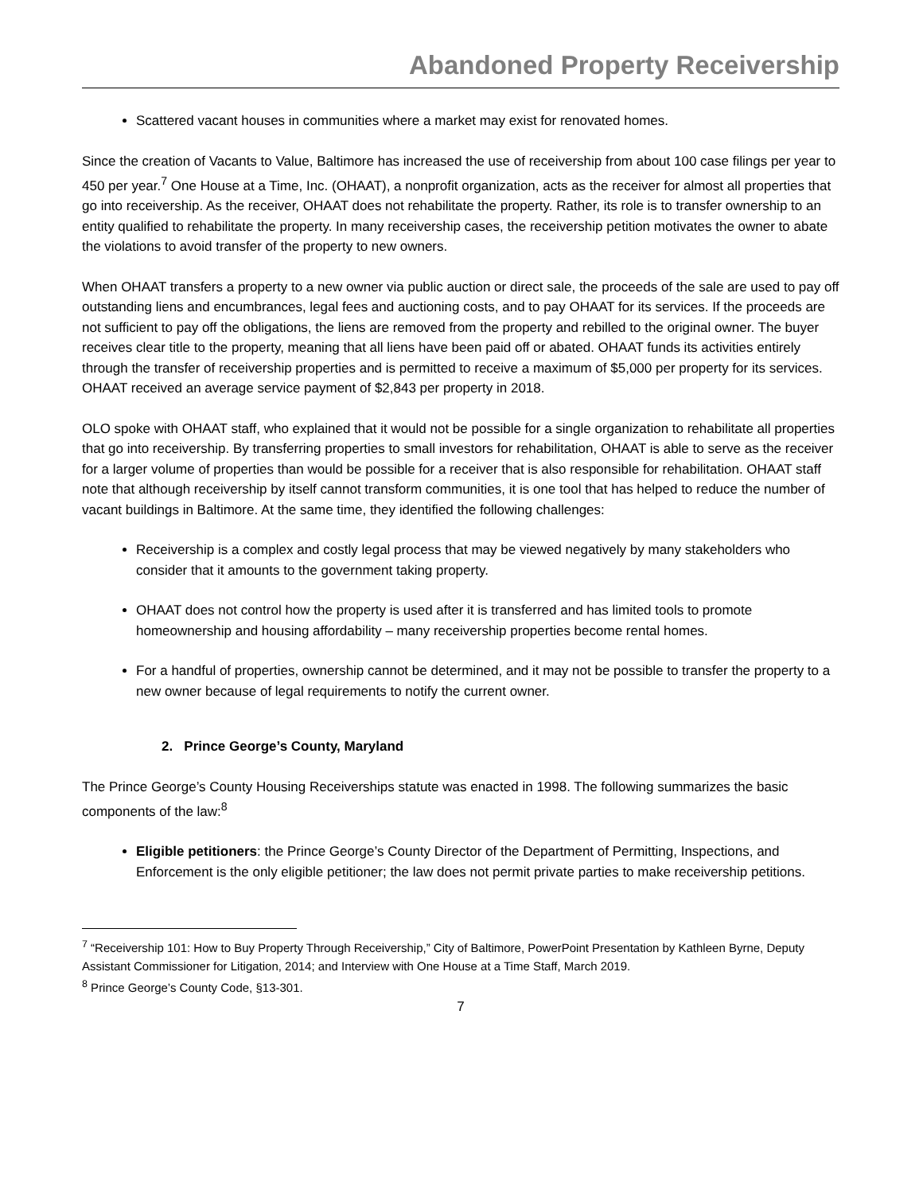Abandoned Property Receivership
Scattered vacant houses in communities where a market may exist for renovated homes.
Since the creation of Vacants to Value, Baltimore has increased the use of receivership from about 100 case filings per year to 450 per year.<sup>7</sup> One House at a Time, Inc. (OHAAT), a nonprofit organization, acts as the receiver for almost all properties that go into receivership. As the receiver, OHAAT does not rehabilitate the property. Rather, its role is to transfer ownership to an entity qualified to rehabilitate the property. In many receivership cases, the receivership petition motivates the owner to abate the violations to avoid transfer of the property to new owners.
When OHAAT transfers a property to a new owner via public auction or direct sale, the proceeds of the sale are used to pay off outstanding liens and encumbrances, legal fees and auctioning costs, and to pay OHAAT for its services. If the proceeds are not sufficient to pay off the obligations, the liens are removed from the property and rebilled to the original owner. The buyer receives clear title to the property, meaning that all liens have been paid off or abated. OHAAT funds its activities entirely through the transfer of receivership properties and is permitted to receive a maximum of $5,000 per property for its services. OHAAT received an average service payment of $2,843 per property in 2018.
OLO spoke with OHAAT staff, who explained that it would not be possible for a single organization to rehabilitate all properties that go into receivership. By transferring properties to small investors for rehabilitation, OHAAT is able to serve as the receiver for a larger volume of properties than would be possible for a receiver that is also responsible for rehabilitation. OHAAT staff note that although receivership by itself cannot transform communities, it is one tool that has helped to reduce the number of vacant buildings in Baltimore. At the same time, they identified the following challenges:
Receivership is a complex and costly legal process that may be viewed negatively by many stakeholders who consider that it amounts to the government taking property.
OHAAT does not control how the property is used after it is transferred and has limited tools to promote homeownership and housing affordability – many receivership properties become rental homes.
For a handful of properties, ownership cannot be determined, and it may not be possible to transfer the property to a new owner because of legal requirements to notify the current owner.
2. Prince George’s County, Maryland
The Prince George’s County Housing Receiverships statute was enacted in 1998. The following summarizes the basic components of the law:<sup>8</sup>
Eligible petitioners: the Prince George’s County Director of the Department of Permitting, Inspections, and Enforcement is the only eligible petitioner; the law does not permit private parties to make receivership petitions.
<sup>7</sup> “Receivership 101: How to Buy Property Through Receivership,” City of Baltimore, PowerPoint Presentation by Kathleen Byrne, Deputy Assistant Commissioner for Litigation, 2014; and Interview with One House at a Time Staff, March 2019.
<sup>8</sup> Prince George’s County Code, §13-301.
7